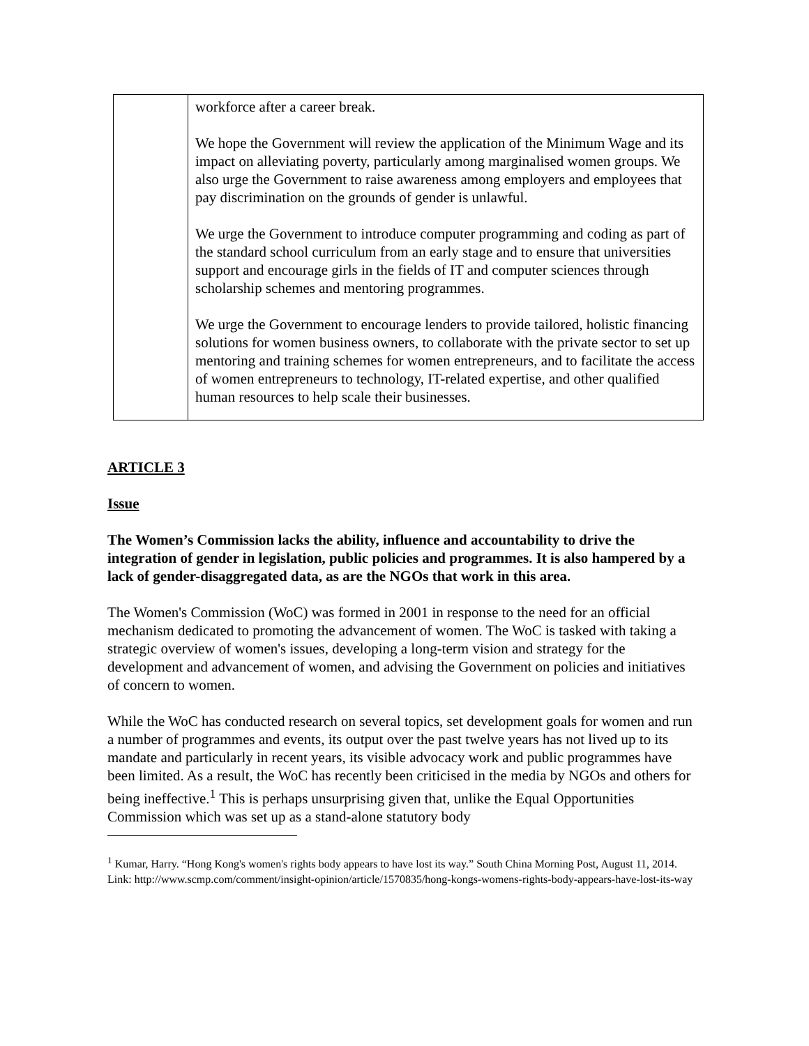| | workforce after a career break. We hope the Government will review the application of the Minimum Wage and its impact on alleviating poverty, particularly among marginalised women groups. We also urge the Government to raise awareness among employers and employees that pay discrimination on the grounds of gender is unlawful. We urge the Government to introduce computer programming and coding as part of the standard school curriculum from an early stage and to ensure that universities support and encourage girls in the fields of IT and computer sciences through scholarship schemes and mentoring programmes. We urge the Government to encourage lenders to provide tailored, holistic financing solutions for women business owners, to collaborate with the private sector to set up mentoring and training schemes for women entrepreneurs, and to facilitate the access of women entrepreneurs to technology, IT-related expertise, and other qualified human resources to help scale their businesses. |
ARTICLE 3
Issue
The Women’s Commission lacks the ability, influence and accountability to drive the integration of gender in legislation, public policies and programmes. It is also hampered by a lack of gender-disaggregated data, as are the NGOs that work in this area.
The Women's Commission (WoC) was formed in 2001 in response to the need for an official mechanism dedicated to promoting the advancement of women. The WoC is tasked with taking a strategic overview of women's issues, developing a long-term vision and strategy for the development and advancement of women, and advising the Government on policies and initiatives of concern to women.
While the WoC has conducted research on several topics, set development goals for women and run a number of programmes and events, its output over the past twelve years has not lived up to its mandate and particularly in recent years, its visible advocacy work and public programmes have been limited. As a result, the WoC has recently been criticised in the media by NGOs and others for being ineffective.<sup>1</sup> This is perhaps unsurprising given that, unlike the Equal Opportunities Commission which was set up as a stand-alone statutory body
<sup>1</sup> Kumar, Harry. “Hong Kong's women's rights body appears to have lost its way.” South China Morning Post, August 11, 2014. Link: http://www.scmp.com/comment/insight-opinion/article/1570835/hong-kongs-womens-rights-body-appears-have-lost-its-way